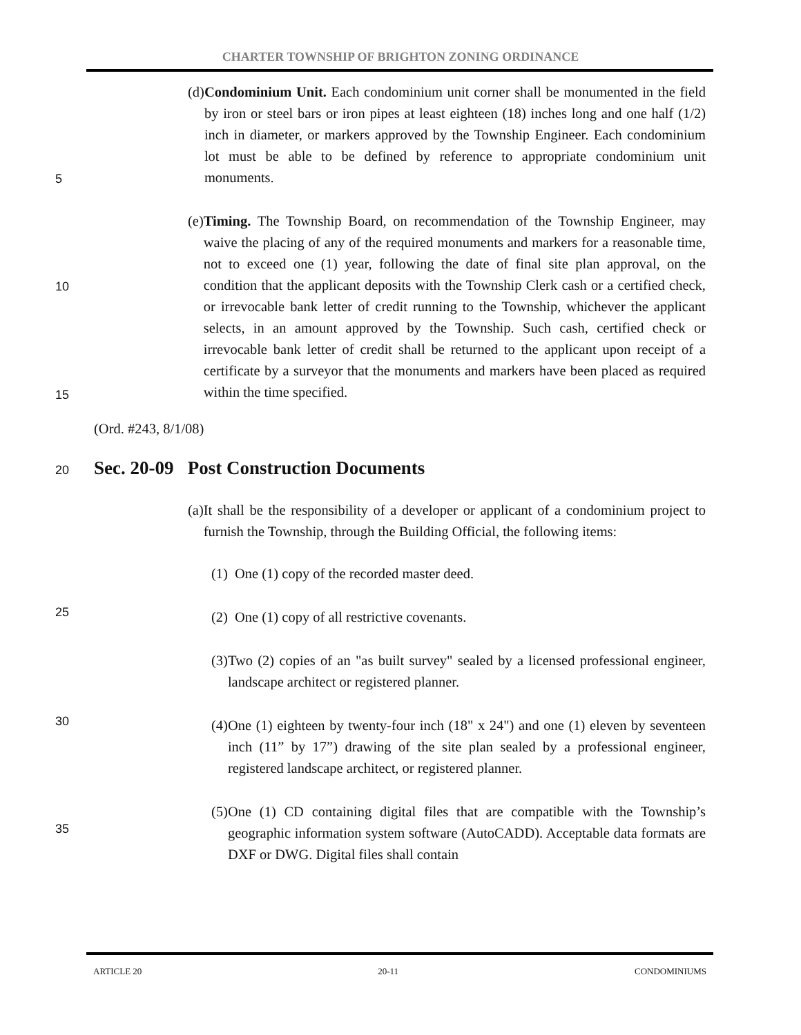CHARTER TOWNSHIP OF BRIGHTON ZONING ORDINANCE
(d) Condominium Unit. Each condominium unit corner shall be monumented in the field by iron or steel bars or iron pipes at least eighteen (18) inches long and one half (1/2) inch in diameter, or markers approved by the Township Engineer. Each condominium lot must be able to be defined by reference to appropriate condominium unit monuments.
5
(e) Timing. The Township Board, on recommendation of the Township Engineer, may waive the placing of any of the required monuments and markers for a reasonable time, not to exceed one (1) year, following the date of final site plan approval, on the condition that the applicant deposits with the Township Clerk cash or a certified check, or irrevocable bank letter of credit running to the Township, whichever the applicant selects, in an amount approved by the Township. Such cash, certified check or irrevocable bank letter of credit shall be returned to the applicant upon receipt of a certificate by a surveyor that the monuments and markers have been placed as required within the time specified.
10
15
(Ord. #243, 8/1/08)
20 Sec. 20-09 Post Construction Documents
(a) It shall be the responsibility of a developer or applicant of a condominium project to furnish the Township, through the Building Official, the following items:
25
(1) One (1) copy of the recorded master deed.
(2) One (1) copy of all restrictive covenants.
(3) Two (2) copies of an "as built survey" sealed by a licensed professional engineer, landscape architect or registered planner.
30
(4) One (1) eighteen by twenty-four inch (18" x 24") and one (1) eleven by seventeen inch (11” by 17”) drawing of the site plan sealed by a professional engineer, registered landscape architect, or registered planner.
35
(5) One (1) CD containing digital files that are compatible with the Township’s geographic information system software (AutoCADD). Acceptable data formats are DXF or DWG. Digital files shall contain
ARTICLE 20 20-11 CONDOMINIUMS